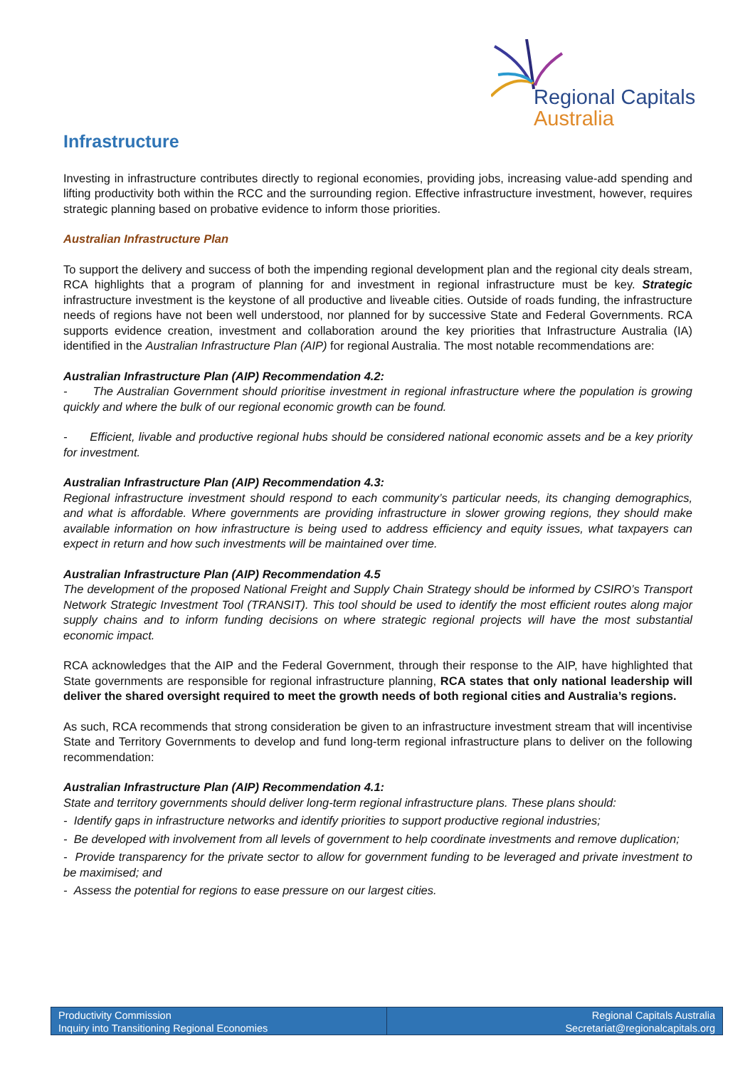Regional Capitals
Australia
Infrastructure
Investing in infrastructure contributes directly to regional economies, providing jobs, increasing value-add spending and lifting productivity both within the RCC and the surrounding region. Effective infrastructure investment, however, requires strategic planning based on probative evidence to inform those priorities.
Australian Infrastructure Plan
To support the delivery and success of both the impending regional development plan and the regional city deals stream, RCA highlights that a program of planning for and investment in regional infrastructure must be key. Strategic infrastructure investment is the keystone of all productive and liveable cities. Outside of roads funding, the infrastructure needs of regions have not been well understood, nor planned for by successive State and Federal Governments. RCA supports evidence creation, investment and collaboration around the key priorities that Infrastructure Australia (IA) identified in the Australian Infrastructure Plan (AIP) for regional Australia. The most notable recommendations are:
Australian Infrastructure Plan (AIP) Recommendation 4.2:
- The Australian Government should prioritise investment in regional infrastructure where the population is growing quickly and where the bulk of our regional economic growth can be found.
- Efficient, livable and productive regional hubs should be considered national economic assets and be a key priority for investment.
Australian Infrastructure Plan (AIP) Recommendation 4.3:
Regional infrastructure investment should respond to each community’s particular needs, its changing demographics, and what is affordable. Where governments are providing infrastructure in slower growing regions, they should make available information on how infrastructure is being used to address efficiency and equity issues, what taxpayers can expect in return and how such investments will be maintained over time.
Australian Infrastructure Plan (AIP) Recommendation 4.5
The development of the proposed National Freight and Supply Chain Strategy should be informed by CSIRO’s Transport Network Strategic Investment Tool (TRANSIT). This tool should be used to identify the most efficient routes along major supply chains and to inform funding decisions on where strategic regional projects will have the most substantial economic impact.
RCA acknowledges that the AIP and the Federal Government, through their response to the AIP, have highlighted that State governments are responsible for regional infrastructure planning, RCA states that only national leadership will deliver the shared oversight required to meet the growth needs of both regional cities and Australia’s regions.
As such, RCA recommends that strong consideration be given to an infrastructure investment stream that will incentivise State and Territory Governments to develop and fund long-term regional infrastructure plans to deliver on the following recommendation:
Australian Infrastructure Plan (AIP) Recommendation 4.1:
State and territory governments should deliver long-term regional infrastructure plans. These plans should:
- Identify gaps in infrastructure networks and identify priorities to support productive regional industries;
- Be developed with involvement from all levels of government to help coordinate investments and remove duplication;
- Provide transparency for the private sector to allow for government funding to be leveraged and private investment to be maximised; and
- Assess the potential for regions to ease pressure on our largest cities.
Productivity Commission
Inquiry into Transitioning Regional Economies
Regional Capitals Australia
Secretariat@regionalcapitals.org